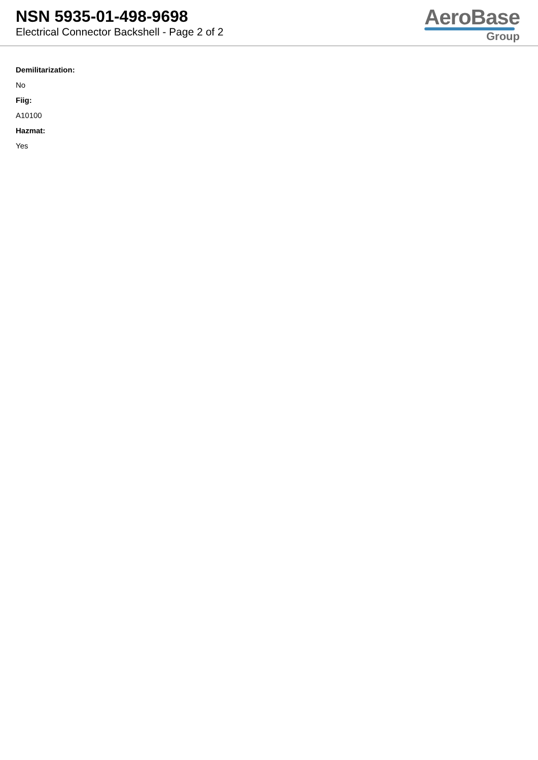NSN 5935-01-498-9698
Electrical Connector Backshell - Page 2 of 2
AeroBase
Group
Demilitarization:
No
Fiig:
A10100
Hazmat:
Yes